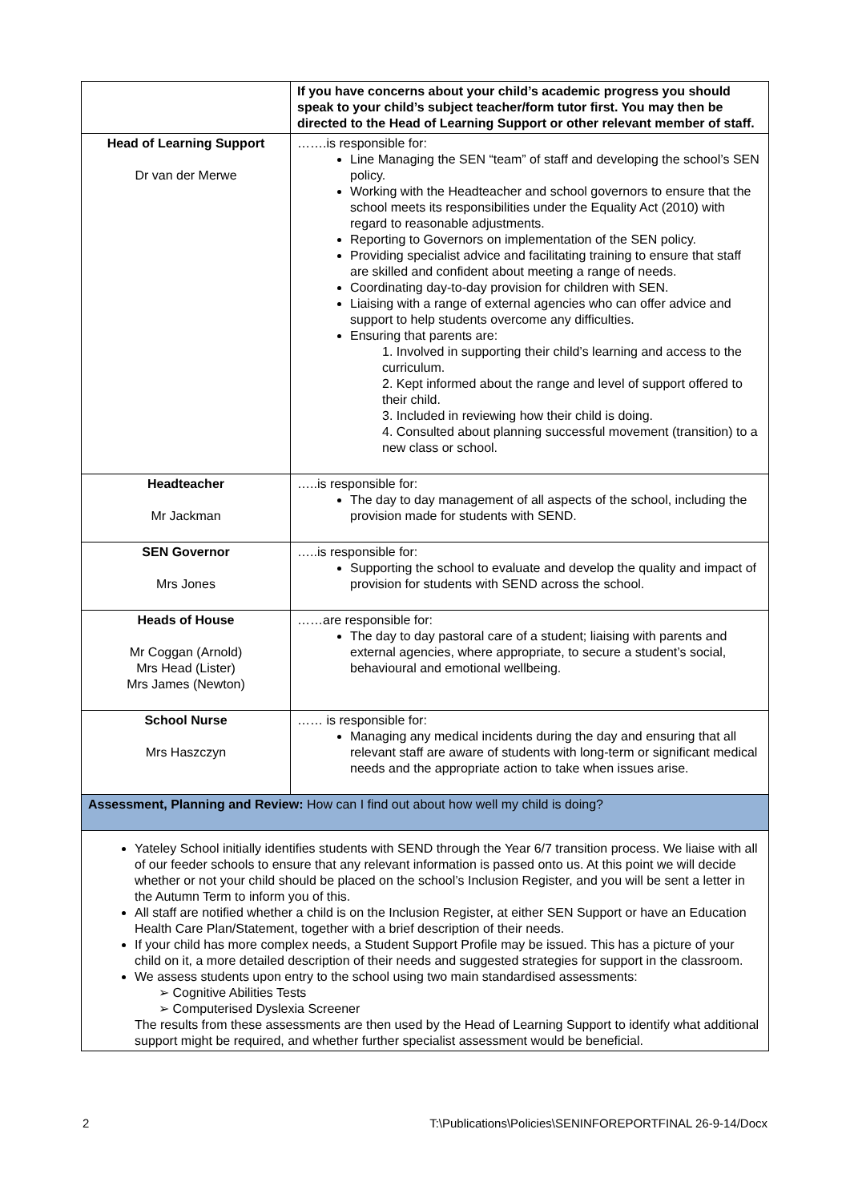| | If you have concerns about your child’s academic progress you should speak to your child’s subject teacher/form tutor first. You may then be directed to the Head of Learning Support or other relevant member of staff. |
| Head of Learning Support Dr van der Merwe | …….is responsible for: Line Managing the SEN “team” of staff and developing the school’s SEN policy. Working with the Headteacher and school governors to ensure that the school meets its responsibilities under the Equality Act (2010) with regard to reasonable adjustments. Reporting to Governors on implementation of the SEN policy. Providing specialist advice and facilitating training to ensure that staff are skilled and confident about meeting a range of needs. Coordinating day-to-day provision for children with SEN. Liaising with a range of external agencies who can offer advice and support to help students overcome any difficulties. Ensuring that parents are: 1. Involved in supporting their child’s learning and access to the curriculum. 2. Kept informed about the range and level of support offered to their child. 3. Included in reviewing how their child is doing. 4. Consulted about planning successful movement (transition) to a new class or school. |
| Headteacher Mr Jackman | …..is responsible for: The day to day management of all aspects of the school, including the provision made for students with SEND. |
| SEN Governor Mrs Jones | …..is responsible for: Supporting the school to evaluate and develop the quality and impact of provision for students with SEND across the school. |
| Heads of House Mr Coggan (Arnold) Mrs Head (Lister) Mrs James (Newton) | ……are responsible for: The day to day pastoral care of a student; liaising with parents and external agencies, where appropriate, to secure a student’s social, behavioural and emotional wellbeing. |
| School Nurse Mrs Haszczyn | …… is responsible for: Managing any medical incidents during the day and ensuring that all relevant staff are aware of students with long-term or significant medical needs and the appropriate action to take when issues arise. |
| Assessment, Planning and Review: How can I find out about how well my child is doing? | |
| Yateley School initially identifies students with SEND through the Year 6/7 transition process. We liaise with all of our feeder schools to ensure that any relevant information is passed onto us. At this point we will decide whether or not your child should be placed on the school’s Inclusion Register, and you will be sent a letter in the Autumn Term to inform you of this. All staff are notified whether a child is on the Inclusion Register, at either SEN Support or have an Education Health Care Plan/Statement, together with a brief description of their needs. If your child has more complex needs, a Student Support Profile may be issued. This has a picture of your child on it, a more detailed description of their needs and suggested strategies for support in the classroom. We assess students upon entry to the school using two main standardised assessments: ➢ Cognitive Abilities Tests ➢ Computerised Dyslexia Screener The results from these assessments are then used by the Head of Learning Support to identify what additional support might be required, and whether further specialist assessment would be beneficial. | |
2 T:\Publications\Policies\SENINFOREPORTFINAL 26-9-14/Docx